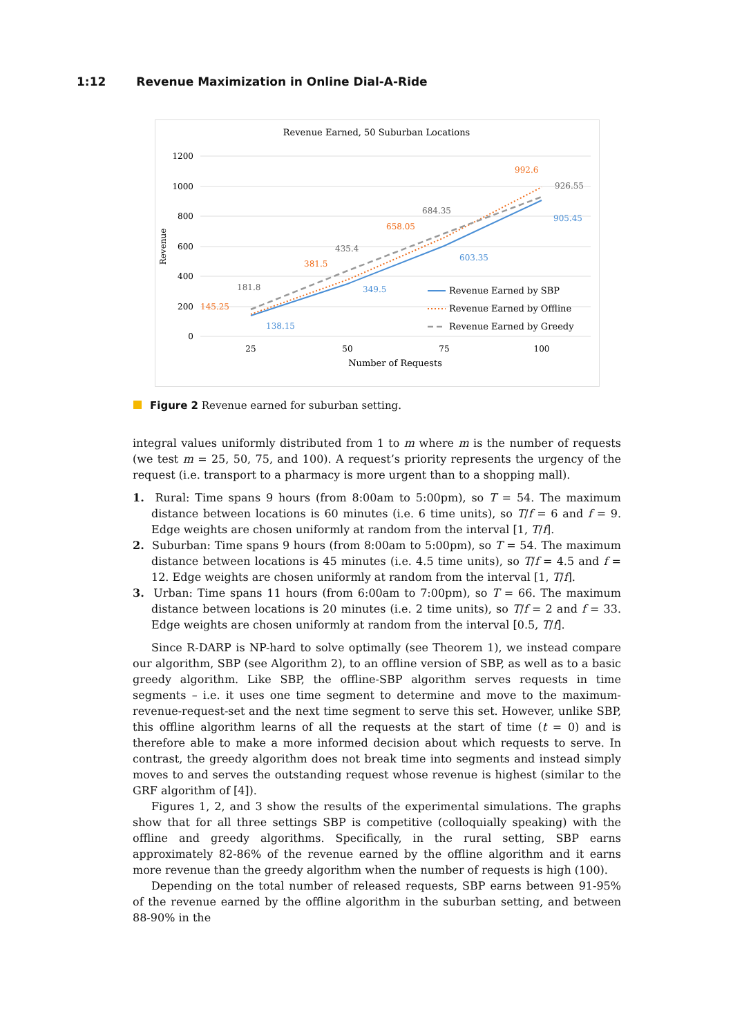1:12 Revenue Maximization in Online Dial-A-Ride
Revenue Earned, 50 Suburban Locations
1200
1000
800
600
400
200
0
Revenue
25
50
75
100
Number of Requests
145.25
181.8
138.15
381.5
435.4
349.5
658.05
684.35
603.35
992.6
926.55
905.45
Revenue Earned by SBP
Revenue Earned by Offline
Revenue Earned by Greedy
Figure 2 Revenue earned for suburban setting.
integral values uniformly distributed from 1 to m where m is the number of requests (we test m = 25, 50, 75, and 100). A request’s priority represents the urgency of the request (i.e. transport to a pharmacy is more urgent than to a shopping mall).
1. Rural: Time spans 9 hours (from 8:00am to 5:00pm), so T = 54. The maximum distance between locations is 60 minutes (i.e. 6 time units), so T/f = 6 and f = 9. Edge weights are chosen uniformly at random from the interval [1, T/f].
2. Suburban: Time spans 9 hours (from 8:00am to 5:00pm), so T = 54. The maximum distance between locations is 45 minutes (i.e. 4.5 time units), so T/f = 4.5 and f = 12. Edge weights are chosen uniformly at random from the interval [1, T/f].
3. Urban: Time spans 11 hours (from 6:00am to 7:00pm), so T = 66. The maximum distance between locations is 20 minutes (i.e. 2 time units), so T/f = 2 and f = 33. Edge weights are chosen uniformly at random from the interval [0.5, T/f].
Since R-DARP is NP-hard to solve optimally (see Theorem 1), we instead compare our algorithm, SBP (see Algorithm 2), to an offline version of SBP, as well as to a basic greedy algorithm. Like SBP, the offline-SBP algorithm serves requests in time segments – i.e. it uses one time segment to determine and move to the maximum-revenue-request-set and the next time segment to serve this set. However, unlike SBP, this offline algorithm learns of all the requests at the start of time (t = 0) and is therefore able to make a more informed decision about which requests to serve. In contrast, the greedy algorithm does not break time into segments and instead simply moves to and serves the outstanding request whose revenue is highest (similar to the GRF algorithm of [4]).
Figures 1, 2, and 3 show the results of the experimental simulations. The graphs show that for all three settings SBP is competitive (colloquially speaking) with the offline and greedy algorithms. Specifically, in the rural setting, SBP earns approximately 82-86% of the revenue earned by the offline algorithm and it earns more revenue than the greedy algorithm when the number of requests is high (100).
Depending on the total number of released requests, SBP earns between 91-95% of the revenue earned by the offline algorithm in the suburban setting, and between 88-90% in the